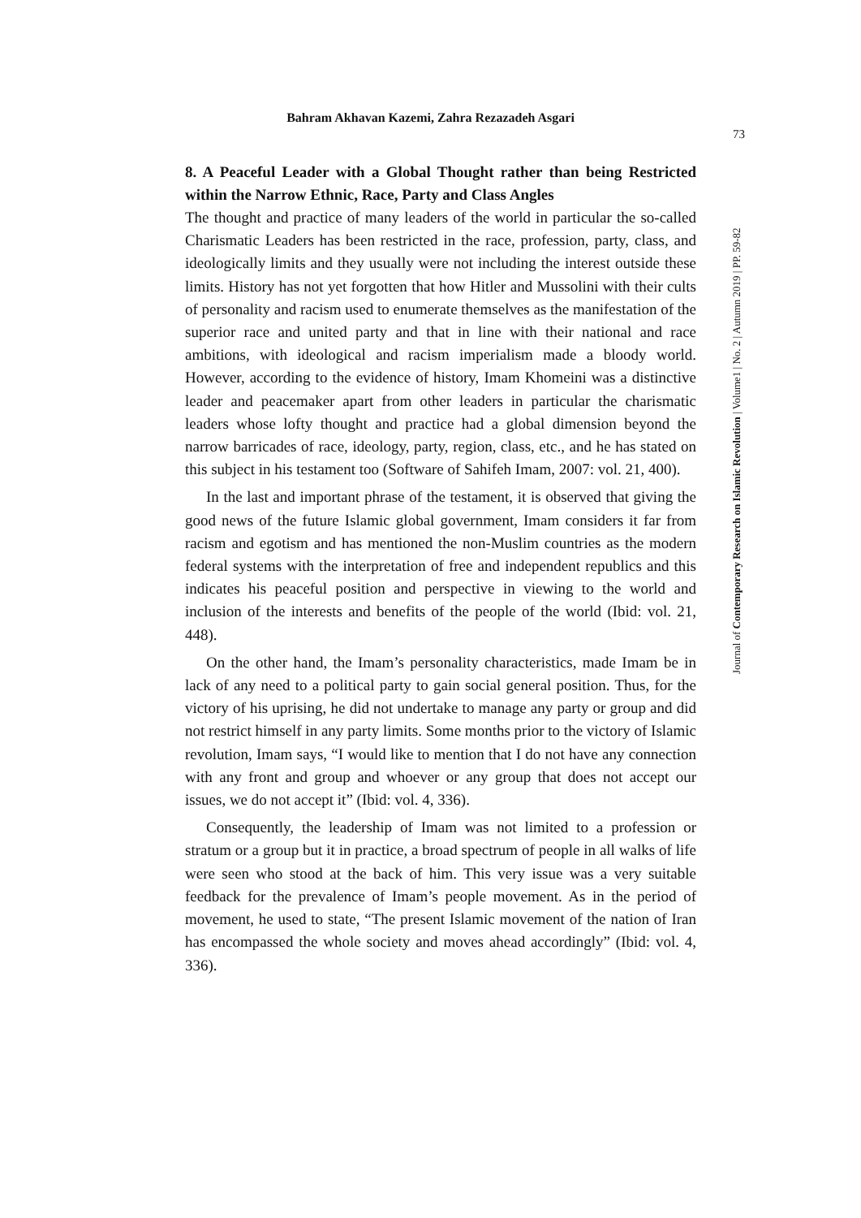Bahram Akhavan Kazemi, Zahra Rezazadeh Asgari
73
Journal of Contemporary Research on Islamic Revolution | Volume1 | No. 2 | Autumn 2019 | PP. 59-82
8. A Peaceful Leader with a Global Thought rather than being Restricted within the Narrow Ethnic, Race, Party and Class Angles
The thought and practice of many leaders of the world in particular the so-called Charismatic Leaders has been restricted in the race, profession, party, class, and ideologically limits and they usually were not including the interest outside these limits. History has not yet forgotten that how Hitler and Mussolini with their cults of personality and racism used to enumerate themselves as the manifestation of the superior race and united party and that in line with their national and race ambitions, with ideological and racism imperialism made a bloody world. However, according to the evidence of history, Imam Khomeini was a distinctive leader and peacemaker apart from other leaders in particular the charismatic leaders whose lofty thought and practice had a global dimension beyond the narrow barricades of race, ideology, party, region, class, etc., and he has stated on this subject in his testament too (Software of Sahifeh Imam, 2007: vol. 21, 400).
In the last and important phrase of the testament, it is observed that giving the good news of the future Islamic global government, Imam considers it far from racism and egotism and has mentioned the non-Muslim countries as the modern federal systems with the interpretation of free and independent republics and this indicates his peaceful position and perspective in viewing to the world and inclusion of the interests and benefits of the people of the world (Ibid: vol. 21, 448).
On the other hand, the Imam’s personality characteristics, made Imam be in lack of any need to a political party to gain social general position. Thus, for the victory of his uprising, he did not undertake to manage any party or group and did not restrict himself in any party limits. Some months prior to the victory of Islamic revolution, Imam says, “I would like to mention that I do not have any connection with any front and group and whoever or any group that does not accept our issues, we do not accept it” (Ibid: vol. 4, 336).
Consequently, the leadership of Imam was not limited to a profession or stratum or a group but it in practice, a broad spectrum of people in all walks of life were seen who stood at the back of him. This very issue was a very suitable feedback for the prevalence of Imam’s people movement. As in the period of movement, he used to state, “The present Islamic movement of the nation of Iran has encompassed the whole society and moves ahead accordingly” (Ibid: vol. 4, 336).